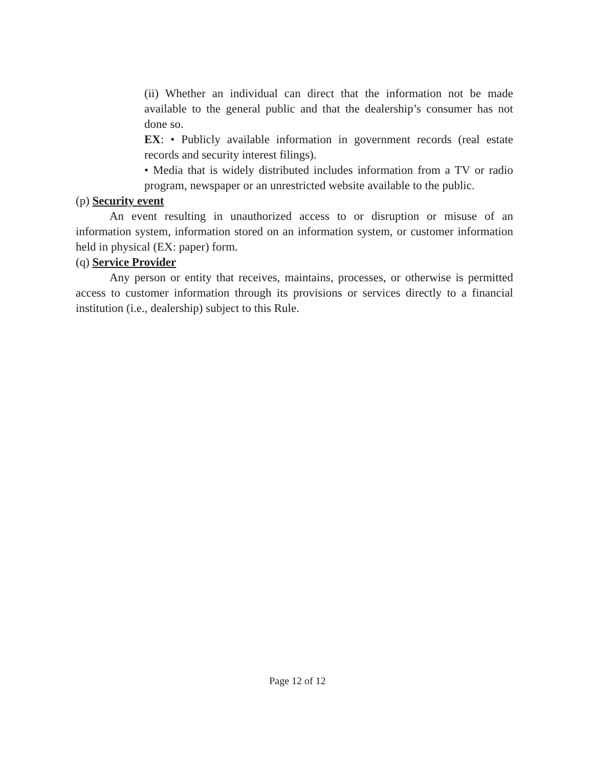(ii) Whether an individual can direct that the information not be made available to the general public and that the dealership’s consumer has not done so.
EX: • Publicly available information in government records (real estate records and security interest filings).
• Media that is widely distributed includes information from a TV or radio program, newspaper or an unrestricted website available to the public.
(p) Security event
An event resulting in unauthorized access to or disruption or misuse of an information system, information stored on an information system, or customer information held in physical (EX: paper) form.
(q) Service Provider
Any person or entity that receives, maintains, processes, or otherwise is permitted access to customer information through its provisions or services directly to a financial institution (i.e., dealership) subject to this Rule.
Page 12 of 12